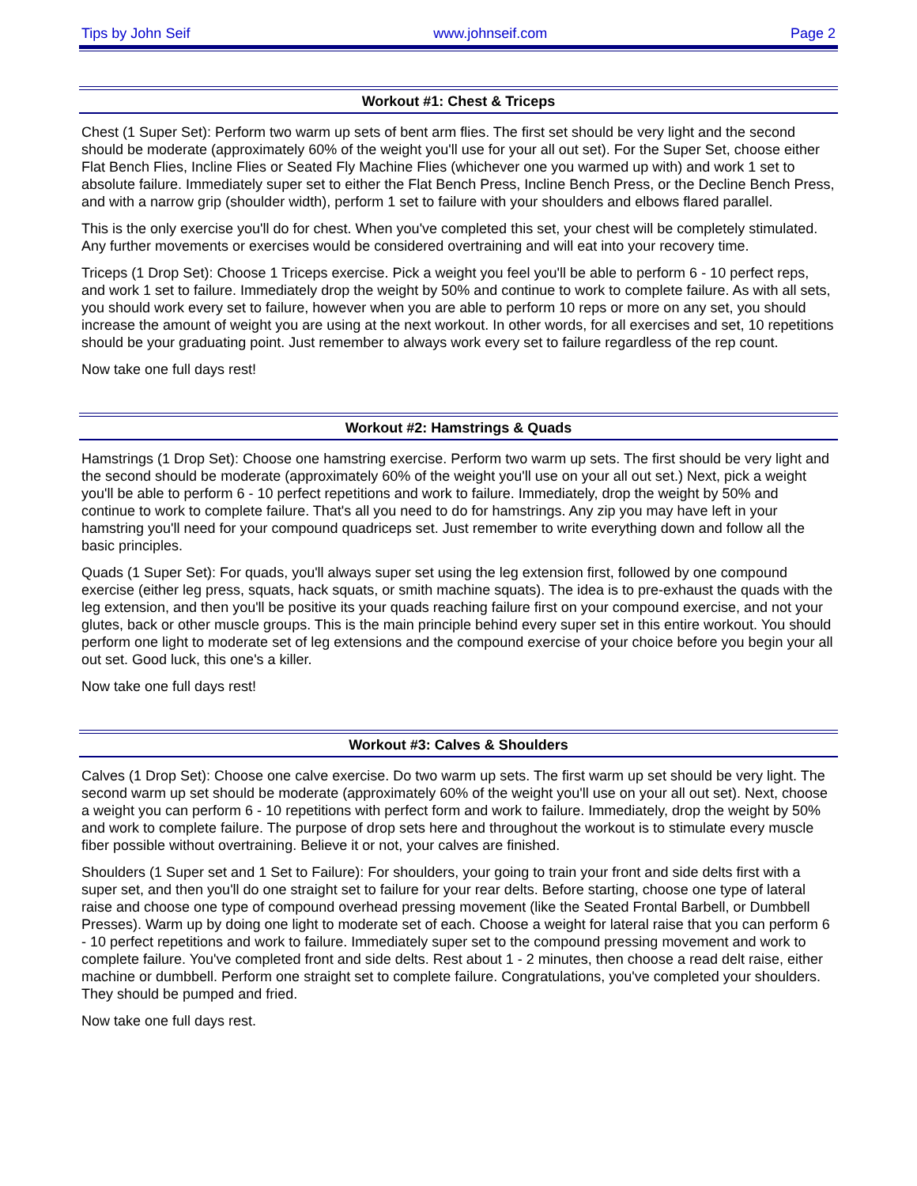Tips by John Seif www.johnseif.com Page 2
Workout #1: Chest & Triceps
Chest (1 Super Set): Perform two warm up sets of bent arm flies. The first set should be very light and the second should be moderate (approximately 60% of the weight you'll use for your all out set). For the Super Set, choose either Flat Bench Flies, Incline Flies or Seated Fly Machine Flies (whichever one you warmed up with) and work 1 set to absolute failure. Immediately super set to either the Flat Bench Press, Incline Bench Press, or the Decline Bench Press, and with a narrow grip (shoulder width), perform 1 set to failure with your shoulders and elbows flared parallel.
This is the only exercise you'll do for chest. When you've completed this set, your chest will be completely stimulated. Any further movements or exercises would be considered overtraining and will eat into your recovery time.
Triceps (1 Drop Set): Choose 1 Triceps exercise. Pick a weight you feel you'll be able to perform 6 - 10 perfect reps, and work 1 set to failure. Immediately drop the weight by 50% and continue to work to complete failure. As with all sets, you should work every set to failure, however when you are able to perform 10 reps or more on any set, you should increase the amount of weight you are using at the next workout. In other words, for all exercises and set, 10 repetitions should be your graduating point. Just remember to always work every set to failure regardless of the rep count.
Now take one full days rest!
Workout #2: Hamstrings & Quads
Hamstrings (1 Drop Set): Choose one hamstring exercise. Perform two warm up sets. The first should be very light and the second should be moderate (approximately 60% of the weight you'll use on your all out set.) Next, pick a weight you'll be able to perform 6 - 10 perfect repetitions and work to failure. Immediately, drop the weight by 50% and continue to work to complete failure. That's all you need to do for hamstrings. Any zip you may have left in your hamstring you'll need for your compound quadriceps set. Just remember to write everything down and follow all the basic principles.
Quads (1 Super Set): For quads, you'll always super set using the leg extension first, followed by one compound exercise (either leg press, squats, hack squats, or smith machine squats). The idea is to pre-exhaust the quads with the leg extension, and then you'll be positive its your quads reaching failure first on your compound exercise, and not your glutes, back or other muscle groups. This is the main principle behind every super set in this entire workout. You should perform one light to moderate set of leg extensions and the compound exercise of your choice before you begin your all out set. Good luck, this one's a killer.
Now take one full days rest!
Workout #3: Calves & Shoulders
Calves (1 Drop Set): Choose one calve exercise. Do two warm up sets. The first warm up set should be very light. The second warm up set should be moderate (approximately 60% of the weight you'll use on your all out set). Next, choose a weight you can perform 6 - 10 repetitions with perfect form and work to failure. Immediately, drop the weight by 50% and work to complete failure. The purpose of drop sets here and throughout the workout is to stimulate every muscle fiber possible without overtraining. Believe it or not, your calves are finished.
Shoulders (1 Super set and 1 Set to Failure): For shoulders, your going to train your front and side delts first with a super set, and then you'll do one straight set to failure for your rear delts. Before starting, choose one type of lateral raise and choose one type of compound overhead pressing movement (like the Seated Frontal Barbell, or Dumbbell Presses). Warm up by doing one light to moderate set of each. Choose a weight for lateral raise that you can perform 6 - 10 perfect repetitions and work to failure. Immediately super set to the compound pressing movement and work to complete failure. You've completed front and side delts. Rest about 1 - 2 minutes, then choose a read delt raise, either machine or dumbbell. Perform one straight set to complete failure. Congratulations, you've completed your shoulders. They should be pumped and fried.
Now take one full days rest.